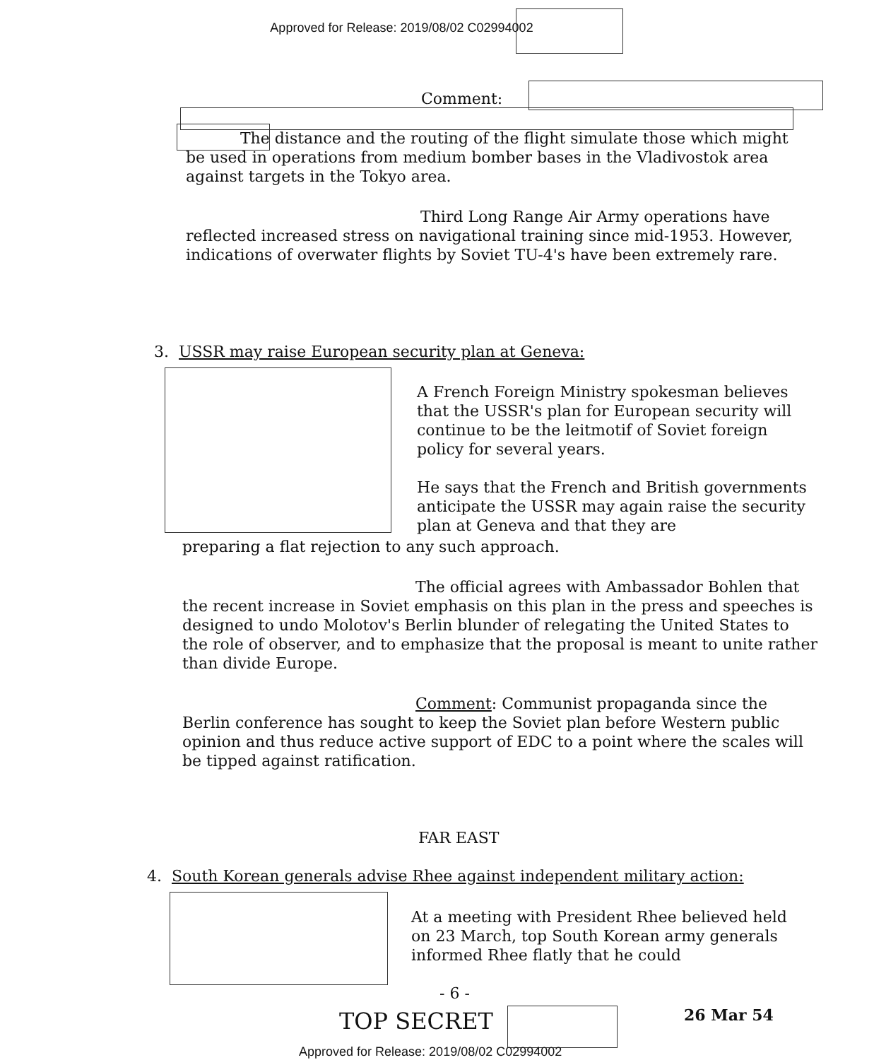Approved for Release: 2019/08/02 C02994002
Comment:
The distance and the routing of the flight simulate those which might be used in operations from medium bomber bases in the Vladivostok area against targets in the Tokyo area.
Third Long Range Air Army operations have reflected increased stress on navigational training since mid-1953. However, indications of overwater flights by Soviet TU-4's have been extremely rare.
3. USSR may raise European security plan at Geneva:
A French Foreign Ministry spokesman believes that the USSR's plan for European security will continue to be the leitmotif of Soviet foreign policy for several years.
He says that the French and British governments anticipate the USSR may again raise the security plan at Geneva and that they are
preparing a flat rejection to any such approach.
The official agrees with Ambassador Bohlen that the recent increase in Soviet emphasis on this plan in the press and speeches is designed to undo Molotov's Berlin blunder of relegating the United States to the role of observer, and to emphasize that the proposal is meant to unite rather than divide Europe.
Comment: Communist propaganda since the Berlin conference has sought to keep the Soviet plan before Western public opinion and thus reduce active support of EDC to a point where the scales will be tipped against ratification.
FAR EAST
4. South Korean generals advise Rhee against independent military action:
At a meeting with President Rhee believed held on 23 March, top South Korean army generals informed Rhee flatly that he could
- 6 -
TOP SECRET 26 Mar 54
Approved for Release: 2019/08/02 C02994002